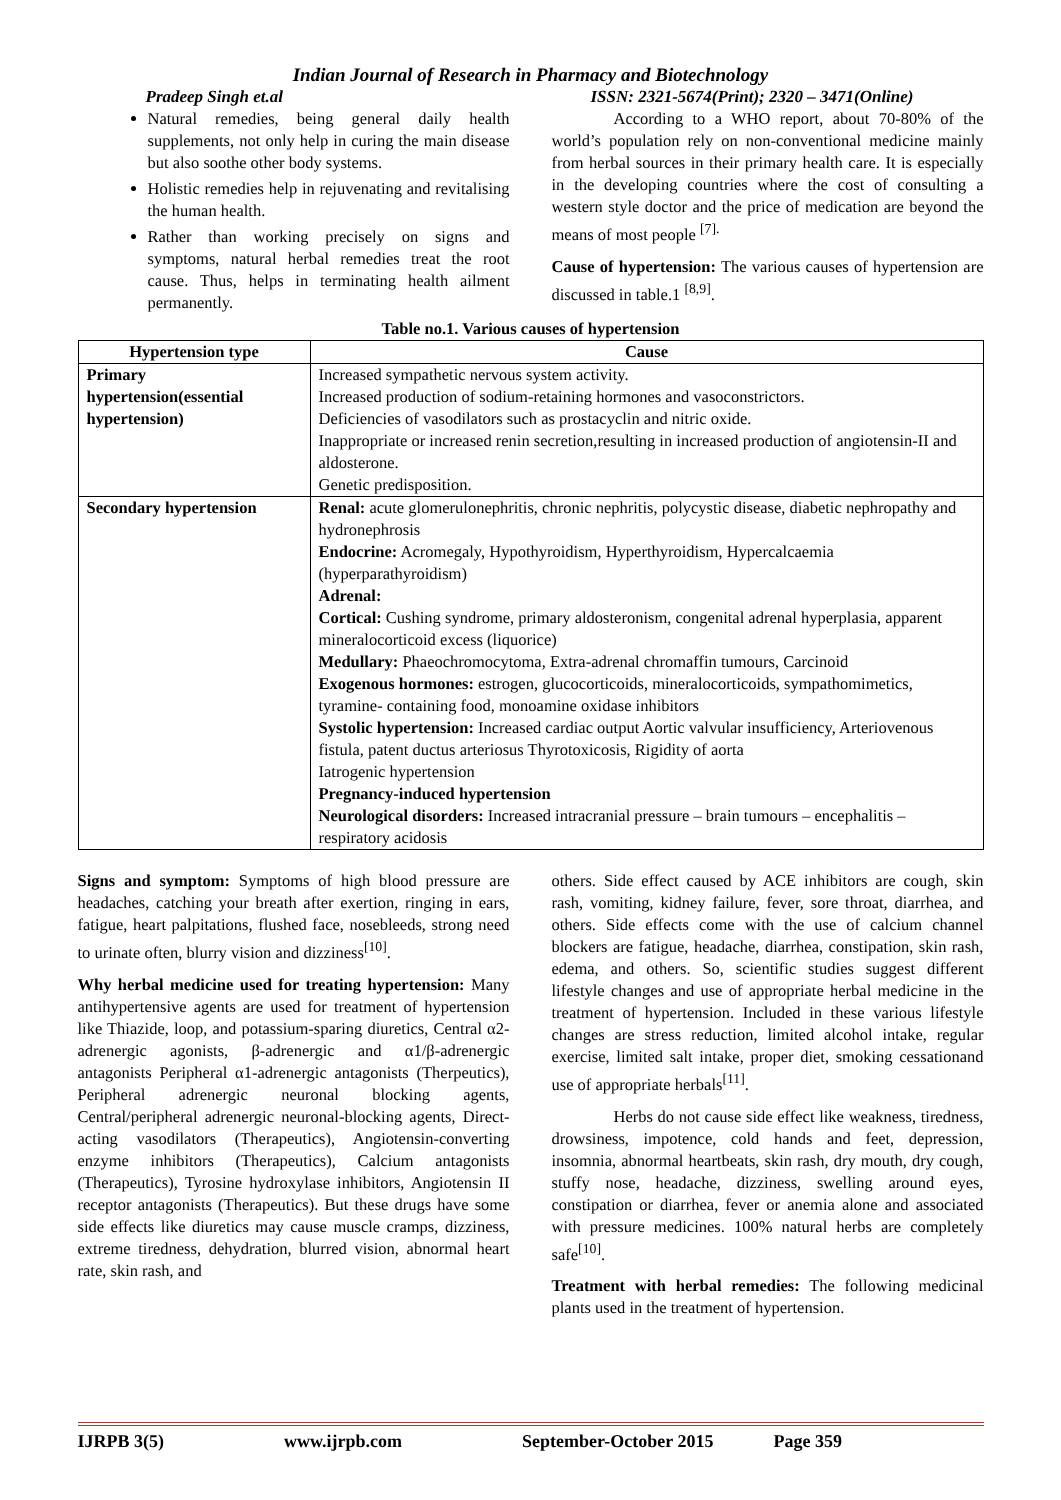Indian Journal of Research in Pharmacy and Biotechnology
Pradeep Singh et.al ISSN: 2321-5674(Print); 2320 – 3471(Online)
Natural remedies, being general daily health supplements, not only help in curing the main disease but also soothe other body systems.
Holistic remedies help in rejuvenating and revitalising the human health.
Rather than working precisely on signs and symptoms, natural herbal remedies treat the root cause. Thus, helps in terminating health ailment permanently.
According to a WHO report, about 70-80% of the world’s population rely on non-conventional medicine mainly from herbal sources in their primary health care. It is especially in the developing countries where the cost of consulting a western style doctor and the price of medication are beyond the means of most people <sup>[7].</sup>
Cause of hypertension: The various causes of hypertension are discussed in table.1 <sup>[8,9]</sup>.
Table no.1. Various causes of hypertension
| Hypertension type | Cause |
| --- | --- |
| Primary hypertension(essential hypertension) | Increased sympathetic nervous system activity. Increased production of sodium-retaining hormones and vasoconstrictors. Deficiencies of vasodilators such as prostacyclin and nitric oxide. Inappropriate or increased renin secretion,resulting in increased production of angiotensin-II and aldosterone. Genetic predisposition. |
| Secondary hypertension | Renal: acute glomerulonephritis, chronic nephritis, polycystic disease, diabetic nephropathy and hydronephrosis Endocrine: Acromegaly, Hypothyroidism, Hyperthyroidism, Hypercalcaemia (hyperparathyroidism) Adrenal: Cortical: Cushing syndrome, primary aldosteronism, congenital adrenal hyperplasia, apparent mineralocorticoid excess (liquorice) Medullary: Phaeochromocytoma, Extra-adrenal chromaffin tumours, Carcinoid Exogenous hormones: estrogen, glucocorticoids, mineralocorticoids, sympathomimetics, tyramine- containing food, monoamine oxidase inhibitors Systolic hypertension: Increased cardiac output Aortic valvular insufficiency, Arteriovenous fistula, patent ductus arteriosus Thyrotoxicosis, Rigidity of aorta Iatrogenic hypertension Pregnancy-induced hypertension Neurological disorders: Increased intracranial pressure – brain tumours – encephalitis – respiratory acidosis |
Signs and symptom: Symptoms of high blood pressure are headaches, catching your breath after exertion, ringing in ears, fatigue, heart palpitations, flushed face, nosebleeds, strong need to urinate often, blurry vision and dizziness<sup>[10]</sup>.
Why herbal medicine used for treating hypertension: Many antihypertensive agents are used for treatment of hypertension like Thiazide, loop, and potassium-sparing diuretics, Central α2-adrenergic agonists, β-adrenergic and α1/β-adrenergic antagonists Peripheral α1-adrenergic antagonists (Therpeutics), Peripheral adrenergic neuronal blocking agents, Central/peripheral adrenergic neuronal-blocking agents, Direct-acting vasodilators (Therapeutics), Angiotensin-converting enzyme inhibitors (Therapeutics), Calcium antagonists (Therapeutics), Tyrosine hydroxylase inhibitors, Angiotensin II receptor antagonists (Therapeutics). But these drugs have some side effects like diuretics may cause muscle cramps, dizziness, extreme tiredness, dehydration, blurred vision, abnormal heart rate, skin rash, and
others. Side effect caused by ACE inhibitors are cough, skin rash, vomiting, kidney failure, fever, sore throat, diarrhea, and others. Side effects come with the use of calcium channel blockers are fatigue, headache, diarrhea, constipation, skin rash, edema, and others. So, scientific studies suggest different lifestyle changes and use of appropriate herbal medicine in the treatment of hypertension. Included in these various lifestyle changes are stress reduction, limited alcohol intake, regular exercise, limited salt intake, proper diet, smoking cessationand use of appropriate herbals<sup>[11]</sup>.
Herbs do not cause side effect like weakness, tiredness, drowsiness, impotence, cold hands and feet, depression, insomnia, abnormal heartbeats, skin rash, dry mouth, dry cough, stuffy nose, headache, dizziness, swelling around eyes, constipation or diarrhea, fever or anemia alone and associated with pressure medicines. 100% natural herbs are completely safe<sup>[10]</sup>.
Treatment with herbal remedies: The following medicinal plants used in the treatment of hypertension.
IJRPB 3(5) www.ijrpb.com September-October 2015 Page 359